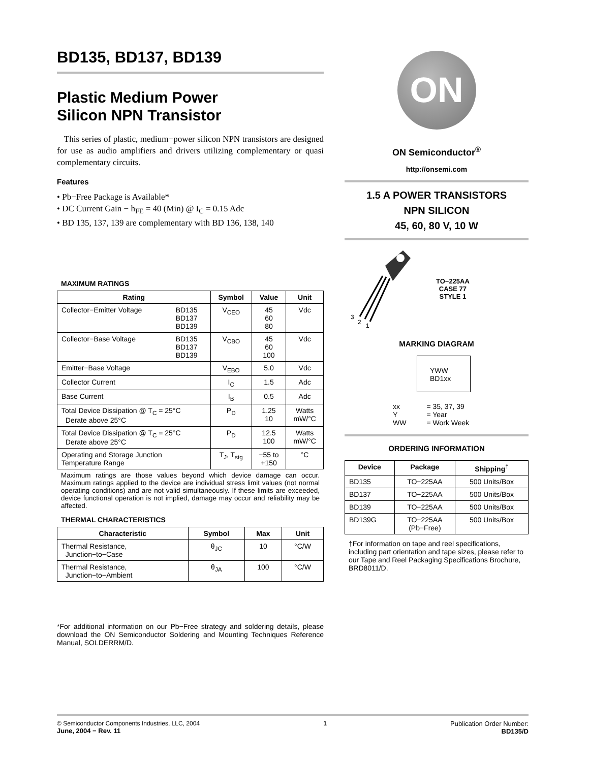BD135, BD137, BD139
Plastic Medium Power
Silicon NPN Transistor
This series of plastic, medium−power silicon NPN transistors are designed for use as audio amplifiers and drivers utilizing complementary or quasi complementary circuits.
Features
• Pb−Free Package is Available*
• DC Current Gain − h<sub>FE</sub> = 40 (Min) @ I<sub>C</sub> = 0.15 Adc
• BD 135, 137, 139 are complementary with BD 136, 138, 140
MAXIMUM RATINGS
| Rating | | Symbol | Value | Unit |
| --- | --- | --- | --- | --- |
| Collector−Emitter Voltage | BD135 BD137 BD139 | V<sub>CEO</sub> | 45 60 80 | Vdc |
| Collector−Base Voltage | BD135 BD137 BD139 | V<sub>CBO</sub> | 45 60 100 | Vdc |
| Emitter−Base Voltage | | V<sub>EBO</sub> | 5.0 | Vdc |
| Collector Current | | I<sub>C</sub> | 1.5 | Adc |
| Base Current | | I<sub>B</sub> | 0.5 | Adc |
| Total Device Dissipation @ T<sub>C</sub> = 25°C Derate above 25°C | | P<sub>D</sub> | 1.25 10 | Watts mW/°C |
| Total Device Dissipation @ T<sub>C</sub> = 25°C Derate above 25°C | | P<sub>D</sub> | 12.5 100 | Watts mW/°C |
| Operating and Storage Junction Temperature Range | | T<sub>J</sub>, T<sub>stg</sub> | −55 to +150 | °C |
Maximum ratings are those values beyond which device damage can occur. Maximum ratings applied to the device are individual stress limit values (not normal operating conditions) and are not valid simultaneously. If these limits are exceeded, device functional operation is not implied, damage may occur and reliability may be affected.
THERMAL CHARACTERISTICS
| Characteristic | Symbol | Max | Unit |
| --- | --- | --- | --- |
| Thermal Resistance, Junction−to−Case | θ<sub>JC</sub> | 10 | °C/W |
| Thermal Resistance, Junction−to−Ambient | θ<sub>JA</sub> | 100 | °C/W |
*For additional information on our Pb−Free strategy and soldering details, please download the ON Semiconductor Soldering and Mounting Techniques Reference Manual, SOLDERRM/D.
ON
ON Semiconductor<sup>®</sup>
http://onsemi.com
1.5 A POWER TRANSISTORS
NPN SILICON
45, 60, 80 V, 10 W
3
2
1
TO−225AA
CASE 77
STYLE 1
MARKING DIAGRAM
YWW
BD1xx
| xx Y WW | = 35, 37, 39 = Year = Work Week |
ORDERING INFORMATION
| Device | Package | Shipping<sup>†</sup> |
| --- | --- | --- |
| BD135 | TO−225AA | 500 Units/Box |
| BD137 | TO−225AA | 500 Units/Box |
| BD139 | TO−225AA | 500 Units/Box |
| BD139G | TO−225AA (Pb−Free) | 500 Units/Box |
†For information on tape and reel specifications, including part orientation and tape sizes, please refer to our Tape and Reel Packaging Specifications Brochure, BRD8011/D.
© Semiconductor Components Industries, LLC, 2004
June, 2004 − Rev. 11
1 Publication Order Number:
BD135/D